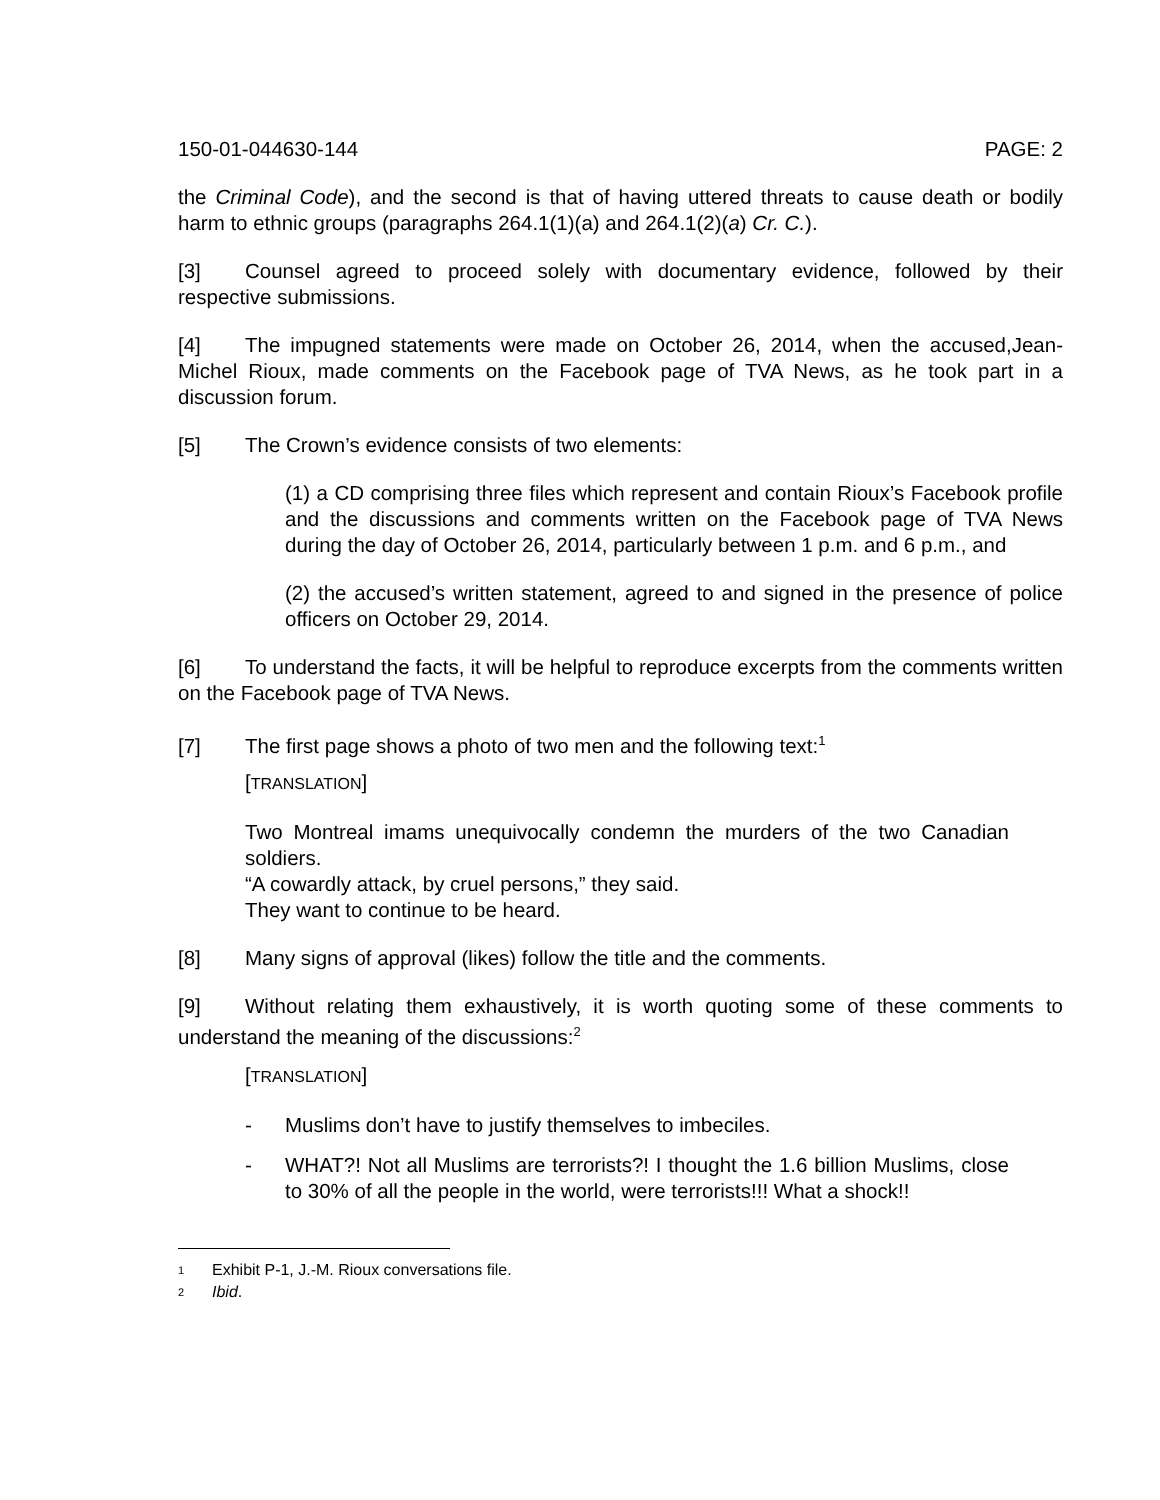150-01-044630-144 PAGE: 2
the Criminal Code), and the second is that of having uttered threats to cause death or bodily harm to ethnic groups (paragraphs 264.1(1)(a) and 264.1(2)(a) Cr. C.).
[3] Counsel agreed to proceed solely with documentary evidence, followed by their respective submissions.
[4] The impugned statements were made on October 26, 2014, when the accused,Jean-Michel Rioux, made comments on the Facebook page of TVA News, as he took part in a discussion forum.
[5] The Crown’s evidence consists of two elements:
(1) a CD comprising three files which represent and contain Rioux’s Facebook profile and the discussions and comments written on the Facebook page of TVA News during the day of October 26, 2014, particularly between 1 p.m. and 6 p.m., and
(2) the accused’s written statement, agreed to and signed in the presence of police officers on October 29, 2014.
[6] To understand the facts, it will be helpful to reproduce excerpts from the comments written on the Facebook page of TVA News.
[7] The first page shows a photo of two men and the following text:<sup>1</sup>
[TRANSLATION]
Two Montreal imams unequivocally condemn the murders of the two Canadian soldiers.
“A cowardly attack, by cruel persons,” they said.
They want to continue to be heard.
[8] Many signs of approval (likes) follow the title and the comments.
[9] Without relating them exhaustively, it is worth quoting some of these comments to understand the meaning of the discussions:<sup>2</sup>
[TRANSLATION]
- Muslims don’t have to justify themselves to imbeciles.
- WHAT?! Not all Muslims are terrorists?! I thought the 1.6 billion Muslims, close to 30% of all the people in the world, were terrorists!!! What a shock!!
<sup>1</sup> Exhibit P-1, J.-M. Rioux conversations file.
<sup>2</sup> Ibid.